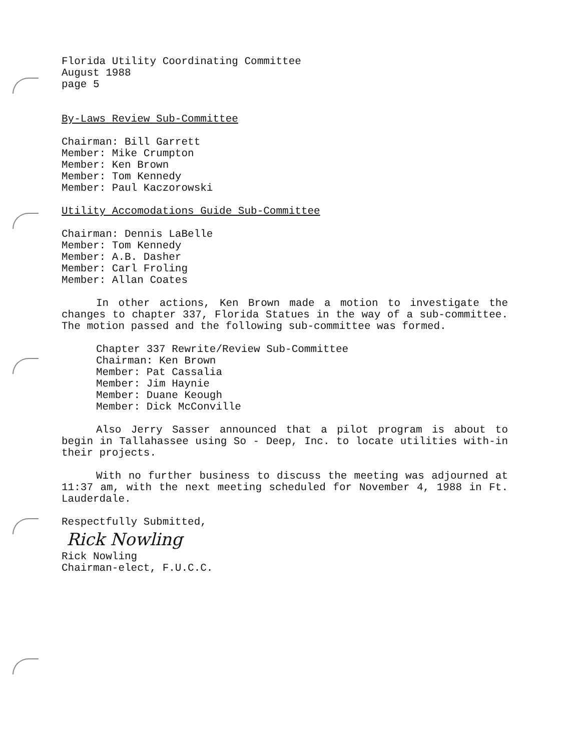Florida Utility Coordinating Committee
August 1988
page 5
By-Laws Review Sub-Committee
Chairman: Bill Garrett
Member: Mike Crumpton
Member: Ken Brown
Member: Tom Kennedy
Member: Paul Kaczorowski
Utility Accomodations Guide Sub-Committee
Chairman: Dennis LaBelle
Member: Tom Kennedy
Member: A.B. Dasher
Member: Carl Froling
Member: Allan Coates
In other actions, Ken Brown made a motion to investigate the changes to chapter 337, Florida Statues in the way of a sub-committee. The motion passed and the following sub-committee was formed.
Chapter 337 Rewrite/Review Sub-Committee
Chairman: Ken Brown
Member: Pat Cassalia
Member: Jim Haynie
Member: Duane Keough
Member: Dick McConville
Also Jerry Sasser announced that a pilot program is about to begin in Tallahassee using So - Deep, Inc. to locate utilities with-in their projects.
With no further business to discuss the meeting was adjourned at 11:37 am, with the next meeting scheduled for November 4, 1988 in Ft. Lauderdale.
Respectfully Submitted,
Rick Nowling
Rick Nowling
Chairman-elect, F.U.C.C.